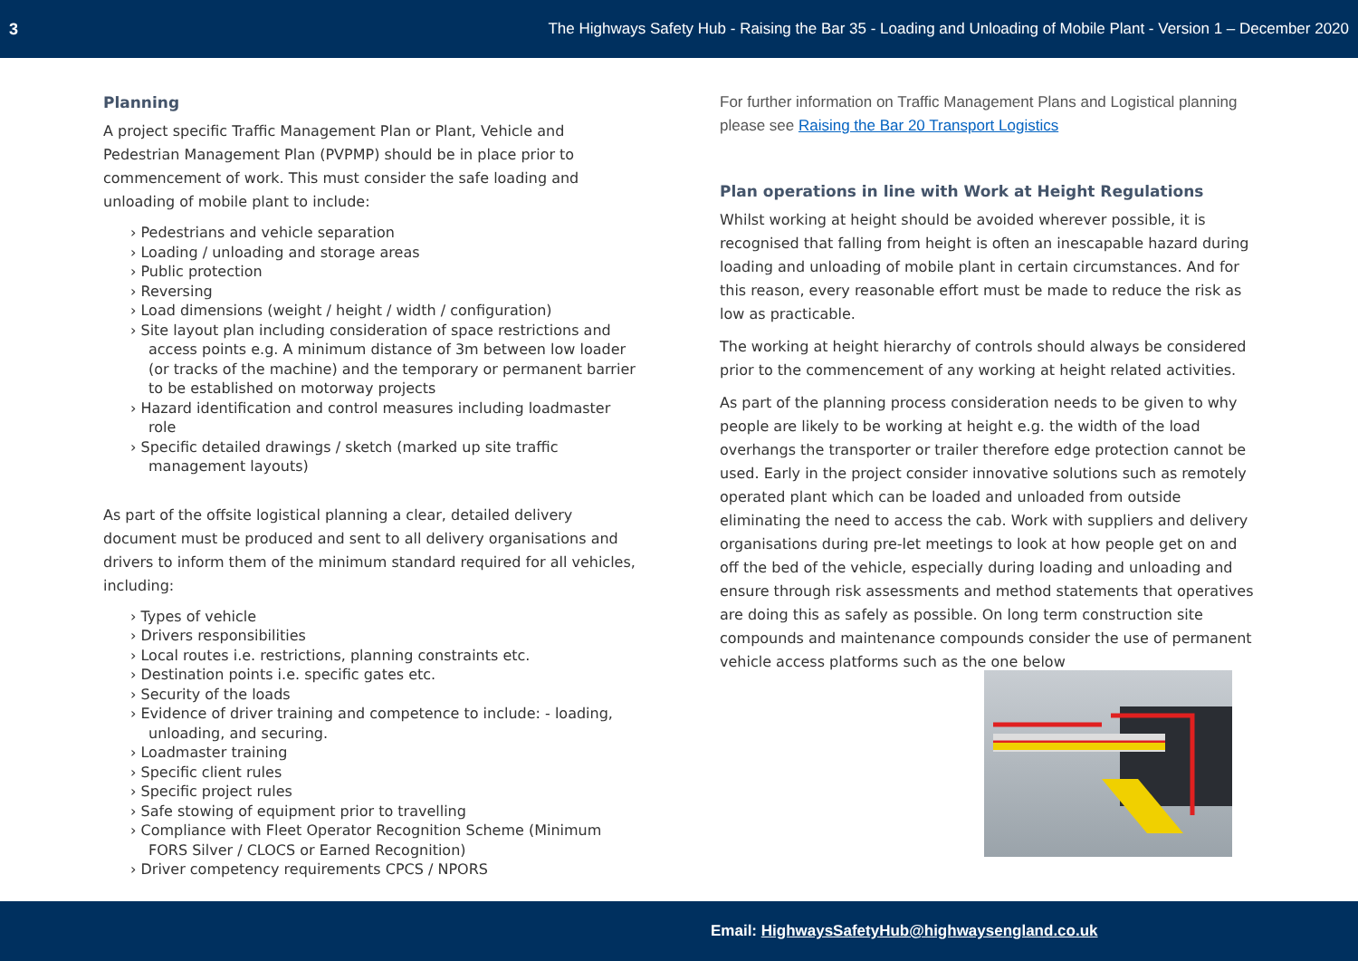3 The Highways Safety Hub - Raising the Bar 35 - Loading and Unloading of Mobile Plant - Version 1 – December 2020
Planning
A project specific Traffic Management Plan or Plant, Vehicle and Pedestrian Management Plan (PVPMP) should be in place prior to commencement of work. This must consider the safe loading and unloading of mobile plant to include:
› Pedestrians and vehicle separation
› Loading / unloading and storage areas
› Public protection
› Reversing
› Load dimensions (weight / height / width / configuration)
› Site layout plan including consideration of space restrictions and access points e.g. A minimum distance of 3m between low loader (or tracks of the machine) and the temporary or permanent barrier to be established on motorway projects
› Hazard identification and control measures including loadmaster role
› Specific detailed drawings / sketch (marked up site traffic management layouts)
As part of the offsite logistical planning a clear, detailed delivery document must be produced and sent to all delivery organisations and drivers to inform them of the minimum standard required for all vehicles, including:
› Types of vehicle
› Drivers responsibilities
› Local routes i.e. restrictions, planning constraints etc.
› Destination points i.e. specific gates etc.
› Security of the loads
› Evidence of driver training and competence to include: - loading, unloading, and securing.
› Loadmaster training
› Specific client rules
› Specific project rules
› Safe stowing of equipment prior to travelling
› Compliance with Fleet Operator Recognition Scheme (Minimum FORS Silver / CLOCS or Earned Recognition)
› Driver competency requirements CPCS / NPORS
For further information on Traffic Management Plans and Logistical planning please see Raising the Bar 20 Transport Logistics
Plan operations in line with Work at Height Regulations
Whilst working at height should be avoided wherever possible, it is recognised that falling from height is often an inescapable hazard during loading and unloading of mobile plant in certain circumstances. And for this reason, every reasonable effort must be made to reduce the risk as low as practicable.
The working at height hierarchy of controls should always be considered prior to the commencement of any working at height related activities.
As part of the planning process consideration needs to be given to why people are likely to be working at height e.g. the width of the load overhangs the transporter or trailer therefore edge protection cannot be used. Early in the project consider innovative solutions such as remotely operated plant which can be loaded and unloaded from outside eliminating the need to access the cab. Work with suppliers and delivery organisations during pre-let meetings to look at how people get on and off the bed of the vehicle, especially during loading and unloading and ensure through risk assessments and method statements that operatives are doing this as safely as possible. On long term construction site compounds and maintenance compounds consider the use of permanent vehicle access platforms such as the one below
Email: HighwaysSafetyHub@highwaysengland.co.uk